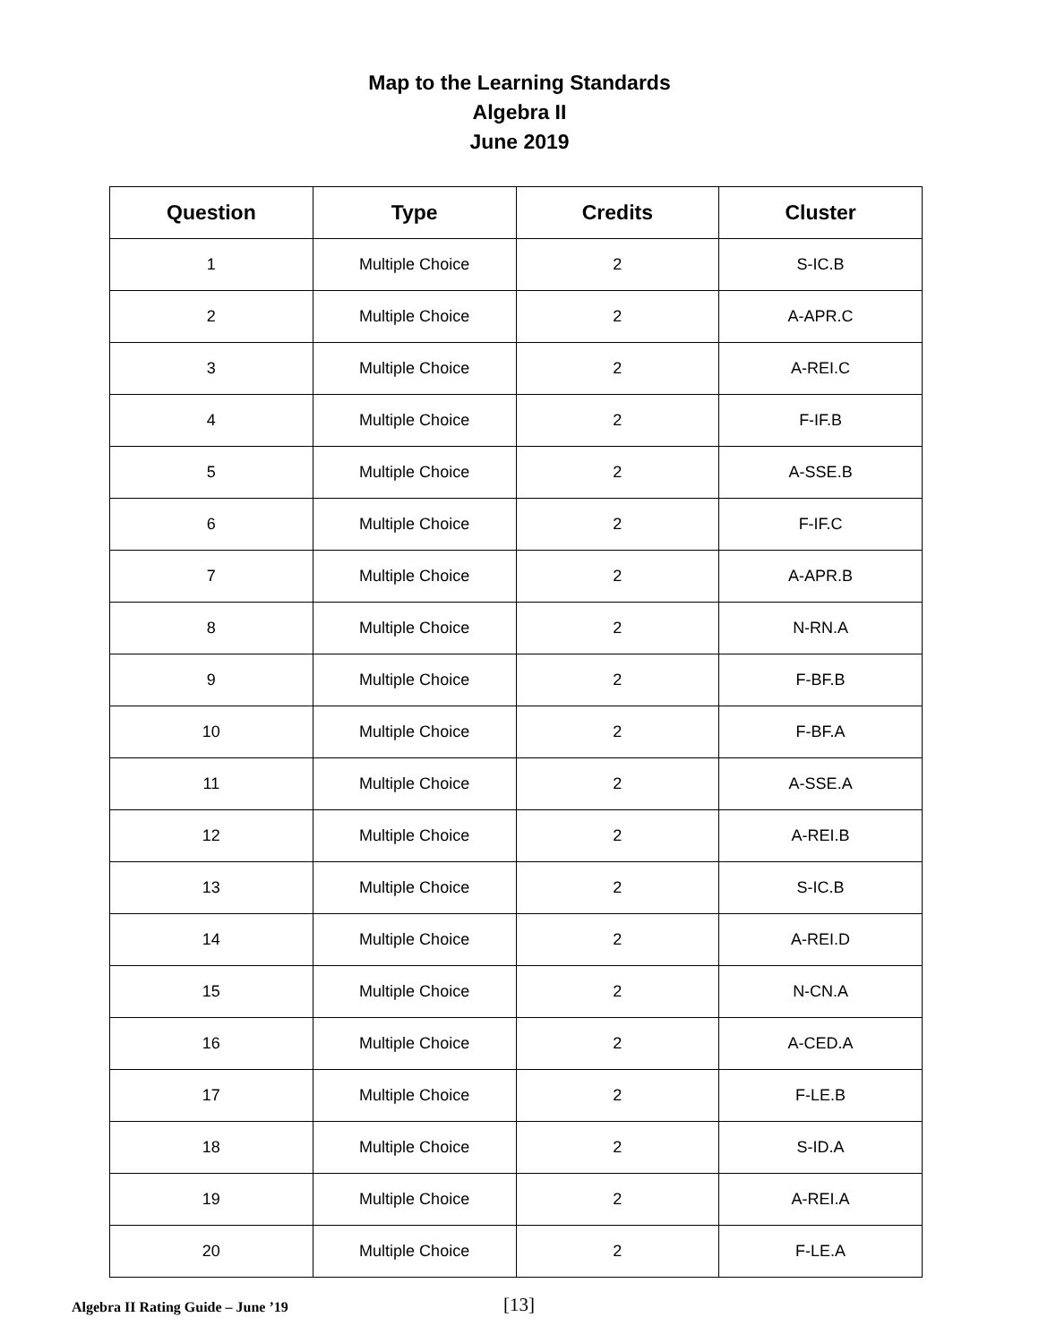Map to the Learning Standards
Algebra II
June 2019
| Question | Type | Credits | Cluster |
| --- | --- | --- | --- |
| 1 | Multiple Choice | 2 | S-IC.B |
| 2 | Multiple Choice | 2 | A-APR.C |
| 3 | Multiple Choice | 2 | A-REI.C |
| 4 | Multiple Choice | 2 | F-IF.B |
| 5 | Multiple Choice | 2 | A-SSE.B |
| 6 | Multiple Choice | 2 | F-IF.C |
| 7 | Multiple Choice | 2 | A-APR.B |
| 8 | Multiple Choice | 2 | N-RN.A |
| 9 | Multiple Choice | 2 | F-BF.B |
| 10 | Multiple Choice | 2 | F-BF.A |
| 11 | Multiple Choice | 2 | A-SSE.A |
| 12 | Multiple Choice | 2 | A-REI.B |
| 13 | Multiple Choice | 2 | S-IC.B |
| 14 | Multiple Choice | 2 | A-REI.D |
| 15 | Multiple Choice | 2 | N-CN.A |
| 16 | Multiple Choice | 2 | A-CED.A |
| 17 | Multiple Choice | 2 | F-LE.B |
| 18 | Multiple Choice | 2 | S-ID.A |
| 19 | Multiple Choice | 2 | A-REI.A |
| 20 | Multiple Choice | 2 | F-LE.A |
Algebra II Rating Guide – June ’19 [13]